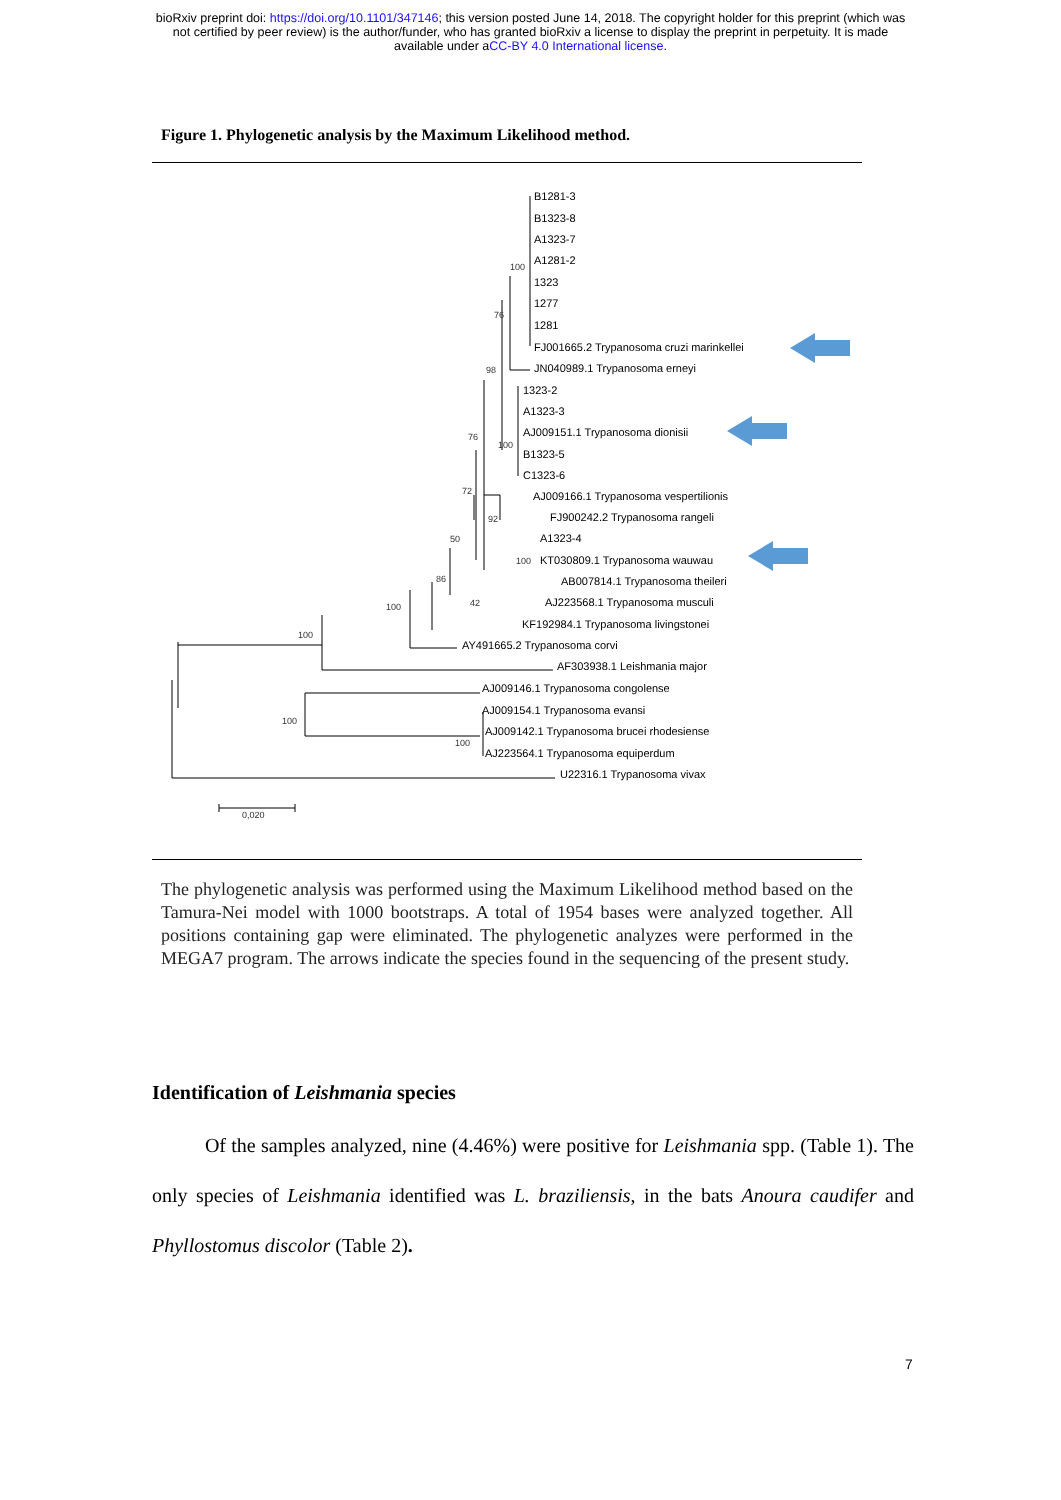bioRxiv preprint doi: https://doi.org/10.1101/347146; this version posted June 14, 2018. The copyright holder for this preprint (which was
not certified by peer review) is the author/funder, who has granted bioRxiv a license to display the preprint in perpetuity. It is made
available under aCC-BY 4.0 International license.
Figure 1. Phylogenetic analysis by the Maximum Likelihood method.
B1281-3
B1323-8
A1323-7
A1281-2
1323
1277
1281
FJ001665.2 Trypanosoma cruzi marinkellei
JN040989.1 Trypanosoma erneyi
1323-2
A1323-3
AJ009151.1 Trypanosoma dionisii
B1323-5
C1323-6
AJ009166.1 Trypanosoma vespertilionis
FJ900242.2 Trypanosoma rangeli
A1323-4
KT030809.1 Trypanosoma wauwau
AB007814.1 Trypanosoma theileri
AJ223568.1 Trypanosoma musculi
KF192984.1 Trypanosoma livingstonei
AY491665.2 Trypanosoma corvi
AF303938.1 Leishmania major
AJ009146.1 Trypanosoma congolense
AJ009154.1 Trypanosoma evansi
AJ009142.1 Trypanosoma brucei rhodesiense
AJ223564.1 Trypanosoma equiperdum
U22316.1 Trypanosoma vivax
100
76
98
76
100
72
92
50
100
86
42
100
100
100
100
0,020
The phylogenetic analysis was performed using the Maximum Likelihood method based on the Tamura-Nei model with 1000 bootstraps. A total of 1954 bases were analyzed together. All positions containing gap were eliminated. The phylogenetic analyzes were performed in the MEGA7 program. The arrows indicate the species found in the sequencing of the present study.
Identification of Leishmania species
Of the samples analyzed, nine (4.46%) were positive for Leishmania spp. (Table 1). The only species of Leishmania identified was L. braziliensis, in the bats Anoura caudifer and Phyllostomus discolor (Table 2).
7